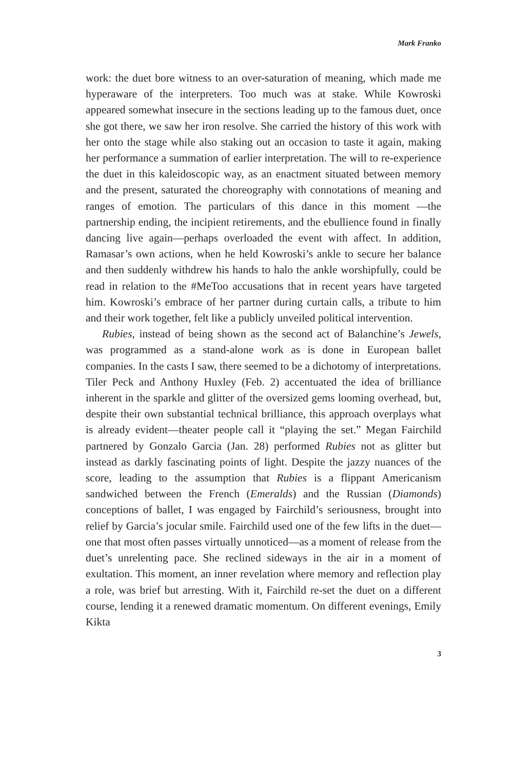Mark Franko
work: the duet bore witness to an over-saturation of meaning, which made me hyperaware of the interpreters. Too much was at stake. While Kowroski appeared somewhat insecure in the sections leading up to the famous duet, once she got there, we saw her iron resolve. She carried the history of this work with her onto the stage while also staking out an occasion to taste it again, making her performance a summation of earlier interpretation. The will to re-experience the duet in this kaleidoscopic way, as an enactment situated between memory and the present, saturated the choreography with connotations of meaning and ranges of emotion. The particulars of this dance in this moment —the partnership ending, the incipient retirements, and the ebullience found in finally dancing live again—perhaps overloaded the event with affect. In addition, Ramasar’s own actions, when he held Kowroski’s ankle to secure her balance and then suddenly withdrew his hands to halo the ankle worshipfully, could be read in relation to the #MeToo accusations that in recent years have targeted him. Kowroski’s embrace of her partner during curtain calls, a tribute to him and their work together, felt like a publicly unveiled political intervention.
Rubies, instead of being shown as the second act of Balanchine’s Jewels, was programmed as a stand-alone work as is done in European ballet companies. In the casts I saw, there seemed to be a dichotomy of interpretations. Tiler Peck and Anthony Huxley (Feb. 2) accentuated the idea of brilliance inherent in the sparkle and glitter of the oversized gems looming overhead, but, despite their own substantial technical brilliance, this approach overplays what is already evident—theater people call it “playing the set.” Megan Fairchild partnered by Gonzalo Garcia (Jan. 28) performed Rubies not as glitter but instead as darkly fascinating points of light. Despite the jazzy nuances of the score, leading to the assumption that Rubies is a flippant Americanism sandwiched between the French (Emeralds) and the Russian (Diamonds) conceptions of ballet, I was engaged by Fairchild’s seriousness, brought into relief by Garcia’s jocular smile. Fairchild used one of the few lifts in the duet—one that most often passes virtually unnoticed—as a moment of release from the duet’s unrelenting pace. She reclined sideways in the air in a moment of exultation. This moment, an inner revelation where memory and reflection play a role, was brief but arresting. With it, Fairchild re-set the duet on a different course, lending it a renewed dramatic momentum. On different evenings, Emily Kikta
3